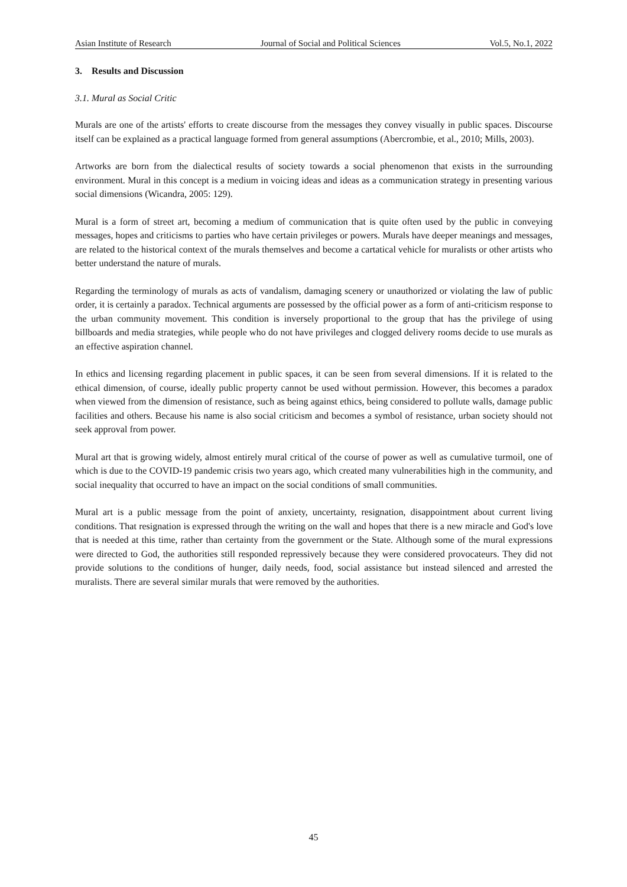Asian Institute of Research Journal of Social and Political Sciences Vol.5, No.1, 2022
3. Results and Discussion
3.1. Mural as Social Critic
Murals are one of the artists' efforts to create discourse from the messages they convey visually in public spaces. Discourse itself can be explained as a practical language formed from general assumptions (Abercrombie, et al., 2010; Mills, 2003).
Artworks are born from the dialectical results of society towards a social phenomenon that exists in the surrounding environment. Mural in this concept is a medium in voicing ideas and ideas as a communication strategy in presenting various social dimensions (Wicandra, 2005: 129).
Mural is a form of street art, becoming a medium of communication that is quite often used by the public in conveying messages, hopes and criticisms to parties who have certain privileges or powers. Murals have deeper meanings and messages, are related to the historical context of the murals themselves and become a cartatical vehicle for muralists or other artists who better understand the nature of murals.
Regarding the terminology of murals as acts of vandalism, damaging scenery or unauthorized or violating the law of public order, it is certainly a paradox. Technical arguments are possessed by the official power as a form of anti-criticism response to the urban community movement. This condition is inversely proportional to the group that has the privilege of using billboards and media strategies, while people who do not have privileges and clogged delivery rooms decide to use murals as an effective aspiration channel.
In ethics and licensing regarding placement in public spaces, it can be seen from several dimensions. If it is related to the ethical dimension, of course, ideally public property cannot be used without permission. However, this becomes a paradox when viewed from the dimension of resistance, such as being against ethics, being considered to pollute walls, damage public facilities and others. Because his name is also social criticism and becomes a symbol of resistance, urban society should not seek approval from power.
Mural art that is growing widely, almost entirely mural critical of the course of power as well as cumulative turmoil, one of which is due to the COVID-19 pandemic crisis two years ago, which created many vulnerabilities high in the community, and social inequality that occurred to have an impact on the social conditions of small communities.
Mural art is a public message from the point of anxiety, uncertainty, resignation, disappointment about current living conditions. That resignation is expressed through the writing on the wall and hopes that there is a new miracle and God's love that is needed at this time, rather than certainty from the government or the State. Although some of the mural expressions were directed to God, the authorities still responded repressively because they were considered provocateurs. They did not provide solutions to the conditions of hunger, daily needs, food, social assistance but instead silenced and arrested the muralists. There are several similar murals that were removed by the authorities.
45